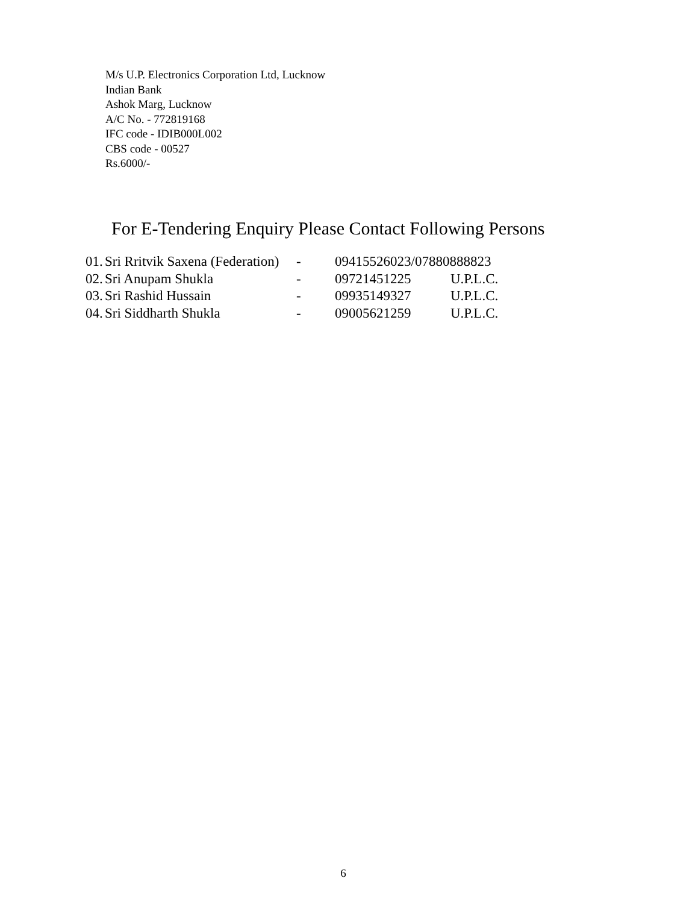M/s U.P. Electronics Corporation Ltd, Lucknow
Indian Bank
Ashok Marg, Lucknow
A/C No. - 772819168
IFC code - IDIB000L002
CBS code - 00527
Rs.6000/-
For E-Tendering Enquiry Please Contact Following Persons
| 01. | Sri Rritvik Saxena (Federation) | - | 09415526023/07880888823 | |
| 02. | Sri Anupam Shukla | - | 09721451225 | U.P.L.C. |
| 03. | Sri Rashid Hussain | - | 09935149327 | U.P.L.C. |
| 04. | Sri Siddharth Shukla | - | 09005621259 | U.P.L.C. |
6